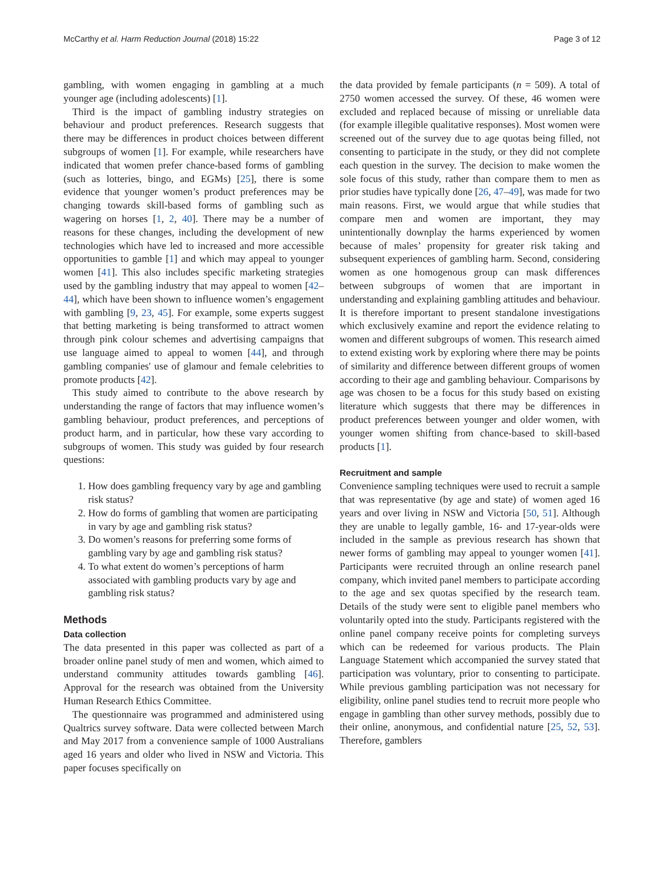McCarthy et al. Harm Reduction Journal (2018) 15:22 Page 3 of 12
gambling, with women engaging in gambling at a much younger age (including adolescents) [1].
Third is the impact of gambling industry strategies on behaviour and product preferences. Research suggests that there may be differences in product choices between different subgroups of women [1]. For example, while researchers have indicated that women prefer chance-based forms of gambling (such as lotteries, bingo, and EGMs) [25], there is some evidence that younger women’s product preferences may be changing towards skill-based forms of gambling such as wagering on horses [1, 2, 40]. There may be a number of reasons for these changes, including the development of new technologies which have led to increased and more accessible opportunities to gamble [1] and which may appeal to younger women [41]. This also includes specific marketing strategies used by the gambling industry that may appeal to women [42–44], which have been shown to influence women’s engagement with gambling [9, 23, 45]. For example, some experts suggest that betting marketing is being transformed to attract women through pink colour schemes and advertising campaigns that use language aimed to appeal to women [44], and through gambling companies' use of glamour and female celebrities to promote products [42].
This study aimed to contribute to the above research by understanding the range of factors that may influence women’s gambling behaviour, product preferences, and perceptions of product harm, and in particular, how these vary according to subgroups of women. This study was guided by four research questions:
1. How does gambling frequency vary by age and gambling risk status?
2. How do forms of gambling that women are participating in vary by age and gambling risk status?
3. Do women’s reasons for preferring some forms of gambling vary by age and gambling risk status?
4. To what extent do women’s perceptions of harm associated with gambling products vary by age and gambling risk status?
Methods
Data collection
The data presented in this paper was collected as part of a broader online panel study of men and women, which aimed to understand community attitudes towards gambling [46]. Approval for the research was obtained from the University Human Research Ethics Committee.
The questionnaire was programmed and administered using Qualtrics survey software. Data were collected between March and May 2017 from a convenience sample of 1000 Australians aged 16 years and older who lived in NSW and Victoria. This paper focuses specifically on
the data provided by female participants (n = 509). A total of 2750 women accessed the survey. Of these, 46 women were excluded and replaced because of missing or unreliable data (for example illegible qualitative responses). Most women were screened out of the survey due to age quotas being filled, not consenting to participate in the study, or they did not complete each question in the survey. The decision to make women the sole focus of this study, rather than compare them to men as prior studies have typically done [26, 47–49], was made for two main reasons. First, we would argue that while studies that compare men and women are important, they may unintentionally downplay the harms experienced by women because of males’ propensity for greater risk taking and subsequent experiences of gambling harm. Second, considering women as one homogenous group can mask differences between subgroups of women that are important in understanding and explaining gambling attitudes and behaviour. It is therefore important to present standalone investigations which exclusively examine and report the evidence relating to women and different subgroups of women. This research aimed to extend existing work by exploring where there may be points of similarity and difference between different groups of women according to their age and gambling behaviour. Comparisons by age was chosen to be a focus for this study based on existing literature which suggests that there may be differences in product preferences between younger and older women, with younger women shifting from chance-based to skill-based products [1].
Recruitment and sample
Convenience sampling techniques were used to recruit a sample that was representative (by age and state) of women aged 16 years and over living in NSW and Victoria [50, 51]. Although they are unable to legally gamble, 16- and 17-year-olds were included in the sample as previous research has shown that newer forms of gambling may appeal to younger women [41]. Participants were recruited through an online research panel company, which invited panel members to participate according to the age and sex quotas specified by the research team. Details of the study were sent to eligible panel members who voluntarily opted into the study. Participants registered with the online panel company receive points for completing surveys which can be redeemed for various products. The Plain Language Statement which accompanied the survey stated that participation was voluntary, prior to consenting to participate. While previous gambling participation was not necessary for eligibility, online panel studies tend to recruit more people who engage in gambling than other survey methods, possibly due to their online, anonymous, and confidential nature [25, 52, 53]. Therefore, gamblers